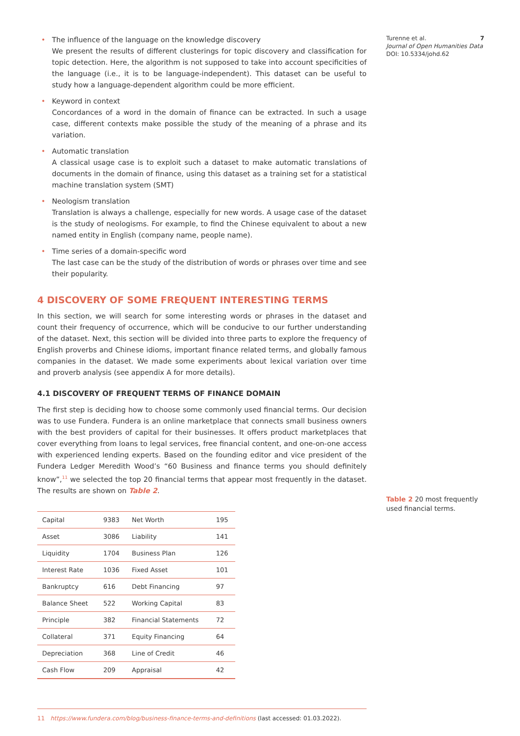• The influence of the language on the knowledge discovery
We present the results of different clusterings for topic discovery and classification for topic detection. Here, the algorithm is not supposed to take into account specificities of the language (i.e., it is to be language-independent). This dataset can be useful to study how a language-dependent algorithm could be more efficient.
• Keyword in context
Concordances of a word in the domain of finance can be extracted. In such a usage case, different contexts make possible the study of the meaning of a phrase and its variation.
• Automatic translation
A classical usage case is to exploit such a dataset to make automatic translations of documents in the domain of finance, using this dataset as a training set for a statistical machine translation system (SMT)
• Neologism translation
Translation is always a challenge, especially for new words. A usage case of the dataset is the study of neologisms. For example, to find the Chinese equivalent to about a new named entity in English (company name, people name).
• Time series of a domain-specific word
The last case can be the study of the distribution of words or phrases over time and see their popularity.
4 DISCOVERY OF SOME FREQUENT INTERESTING TERMS
In this section, we will search for some interesting words or phrases in the dataset and count their frequency of occurrence, which will be conducive to our further understanding of the dataset. Next, this section will be divided into three parts to explore the frequency of English proverbs and Chinese idioms, important finance related terms, and globally famous companies in the dataset. We made some experiments about lexical variation over time and proverb analysis (see appendix A for more details).
4.1 DISCOVERY OF FREQUENT TERMS OF FINANCE DOMAIN
The first step is deciding how to choose some commonly used financial terms. Our decision was to use Fundera. Fundera is an online marketplace that connects small business owners with the best providers of capital for their businesses. It offers product marketplaces that cover everything from loans to legal services, free financial content, and one-on-one access with experienced lending experts. Based on the founding editor and vice president of the Fundera Ledger Meredith Wood’s “60 Business and finance terms you should definitely know”,<sup>11</sup> we selected the top 20 financial terms that appear most frequently in the dataset. The results are shown on Table 2.
| Capital | 9383 | Net Worth | 195 |
| Asset | 3086 | Liability | 141 |
| Liquidity | 1704 | Business Plan | 126 |
| Interest Rate | 1036 | Fixed Asset | 101 |
| Bankruptcy | 616 | Debt Financing | 97 |
| Balance Sheet | 522 | Working Capital | 83 |
| Principle | 382 | Financial Statements | 72 |
| Collateral | 371 | Equity Financing | 64 |
| Depreciation | 368 | Line of Credit | 46 |
| Cash Flow | 209 | Appraisal | 42 |
11 https://www.fundera.com/blog/business-finance-terms-and-definitions (last accessed: 01.03.2022).
Turenne et al. 7
Journal of Open Humanities Data
DOI: 10.5334/johd.62
Table 2 20 most frequently used financial terms.